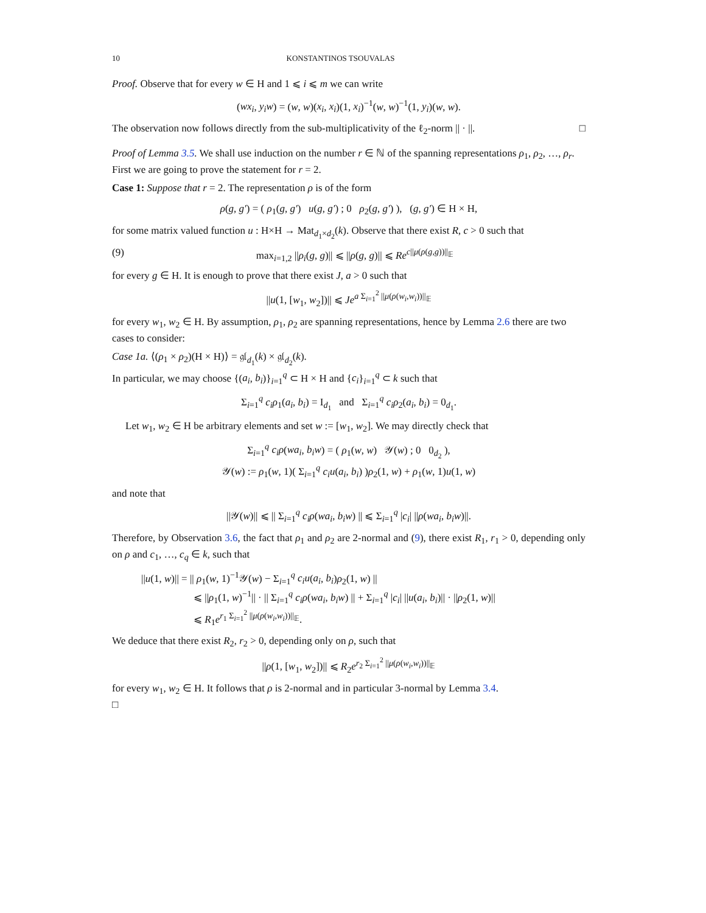10 KONSTANTINOS TSOUVALAS
Proof. Observe that for every w ∈ H and 1 ⩽ i ⩽ m we can write
(wx<sub>i</sub>, y<sub>i</sub>w) = (w, w)(x<sub>i</sub>, x<sub>i</sub>)(1, x<sub>i</sub>)<sup>−1</sup>(w, w)<sup>−1</sup>(1, y<sub>i</sub>)(w, w).
The observation now follows directly from the sub-multiplicativity of the ℓ<sub>2</sub>-norm || · ||. □
Proof of Lemma 3.5. We shall use induction on the number r ∈ ℕ of the spanning representations ρ<sub>1</sub>, ρ<sub>2</sub>, …, ρ<sub>r</sub>. First we are going to prove the statement for r = 2.
Case 1: Suppose that r = 2. The representation ρ is of the form
ρ(g, g′) = ( ρ<sub>1</sub>(g, g′) u(g, g′) ; 0 ρ<sub>2</sub>(g, g′) ), (g, g′) ∈ H × H,
for some matrix valued function u : H×H → Mat<sub>d<sub>1</sub>×d<sub>2</sub></sub>(k). Observe that there exist R, c > 0 such that
(9) max<sub>i=1,2</sub> ||ρ<sub>i</sub>(g, g)|| ⩽ ||ρ(g, g)|| ⩽ Re<sup>c||μ(ρ(g,g))||<sub>𝔼</sub></sup>
for every g ∈ H. It is enough to prove that there exist J, a > 0 such that
||u(1, [w<sub>1</sub>, w<sub>2</sub>])|| ⩽ Je<sup>a Σ<sub>i=1</sub><sup>2</sup> ||μ(ρ(w<sub>i</sub>,w<sub>i</sub>))||<sub>𝔼</sub></sup>
for every w<sub>1</sub>, w<sub>2</sub> ∈ H. By assumption, ρ<sub>1</sub>, ρ<sub>2</sub> are spanning representations, hence by Lemma 2.6 there are two cases to consider:
Case 1a. ⟨(ρ<sub>1</sub> × ρ<sub>2</sub>)(H × H)⟩ = 𝔤𝔩<sub>d<sub>1</sub></sub>(k) × 𝔤𝔩<sub>d<sub>2</sub></sub>(k).
In particular, we may choose {(a<sub>i</sub>, b<sub>i</sub>)}<sub>i=1</sub><sup>q</sup> ⊂ H × H and {c<sub>i</sub>}<sub>i=1</sub><sup>q</sup> ⊂ k such that
Σ<sub>i=1</sub><sup>q</sup> c<sub>i</sub>ρ<sub>1</sub>(a<sub>i</sub>, b<sub>i</sub>) = I<sub>d<sub>1</sub></sub> and Σ<sub>i=1</sub><sup>q</sup> c<sub>i</sub>ρ<sub>2</sub>(a<sub>i</sub>, b<sub>i</sub>) = 0<sub>d<sub>1</sub></sub>.
Let w<sub>1</sub>, w<sub>2</sub> ∈ H be arbitrary elements and set w := [w<sub>1</sub>, w<sub>2</sub>]. We may directly check that
Σ<sub>i=1</sub><sup>q</sup> c<sub>i</sub>ρ(wa<sub>i</sub>, b<sub>i</sub>w) = ( ρ<sub>1</sub>(w, w) 𝒴(w) ; 0 0<sub>d<sub>2</sub></sub> ),
𝒴(w) := ρ<sub>1</sub>(w, 1)( Σ<sub>i=1</sub><sup>q</sup> c<sub>i</sub>u(a<sub>i</sub>, b<sub>i</sub>) )ρ<sub>2</sub>(1, w) + ρ<sub>1</sub>(w, 1)u(1, w)
and note that
||𝒴(w)|| ⩽ || Σ<sub>i=1</sub><sup>q</sup> c<sub>i</sub>ρ(wa<sub>i</sub>, b<sub>i</sub>w) || ⩽ Σ<sub>i=1</sub><sup>q</sup> |c<sub>i</sub>| ||ρ(wa<sub>i</sub>, b<sub>i</sub>w)||.
Therefore, by Observation 3.6, the fact that ρ<sub>1</sub> and ρ<sub>2</sub> are 2-normal and (9), there exist R<sub>1</sub>, r<sub>1</sub> > 0, depending only on ρ and c<sub>1</sub>, …, c<sub>q</sub> ∈ k, such that
||u(1, w)|| = || ρ<sub>1</sub>(w, 1)<sup>−1</sup>𝒴(w) − Σ<sub>i=1</sub><sup>q</sup> c<sub>i</sub>u(a<sub>i</sub>, b<sub>i</sub>)ρ<sub>2</sub>(1, w) ||
⩽ ||ρ<sub>1</sub>(1, w)<sup>−1</sup>|| · || Σ<sub>i=1</sub><sup>q</sup> c<sub>i</sub>ρ(wa<sub>i</sub>, b<sub>i</sub>w) || + Σ<sub>i=1</sub><sup>q</sup> |c<sub>i</sub>| ||u(a<sub>i</sub>, b<sub>i</sub>)|| · ||ρ<sub>2</sub>(1, w)||
⩽ R<sub>1</sub>e<sup>r<sub>1</sub> Σ<sub>i=1</sub><sup>2</sup> ||μ(ρ(w<sub>i</sub>,w<sub>i</sub>))||<sub>𝔼</sub></sup>.
We deduce that there exist R<sub>2</sub>, r<sub>2</sub> > 0, depending only on ρ, such that
||ρ(1, [w<sub>1</sub>, w<sub>2</sub>])|| ⩽ R<sub>2</sub>e<sup>r<sub>2</sub> Σ<sub>i=1</sub><sup>2</sup> ||μ(ρ(w<sub>i</sub>,w<sub>i</sub>))||<sub>𝔼</sub></sup>
for every w<sub>1</sub>, w<sub>2</sub> ∈ H. It follows that ρ is 2-normal and in particular 3-normal by Lemma 3.4.
□